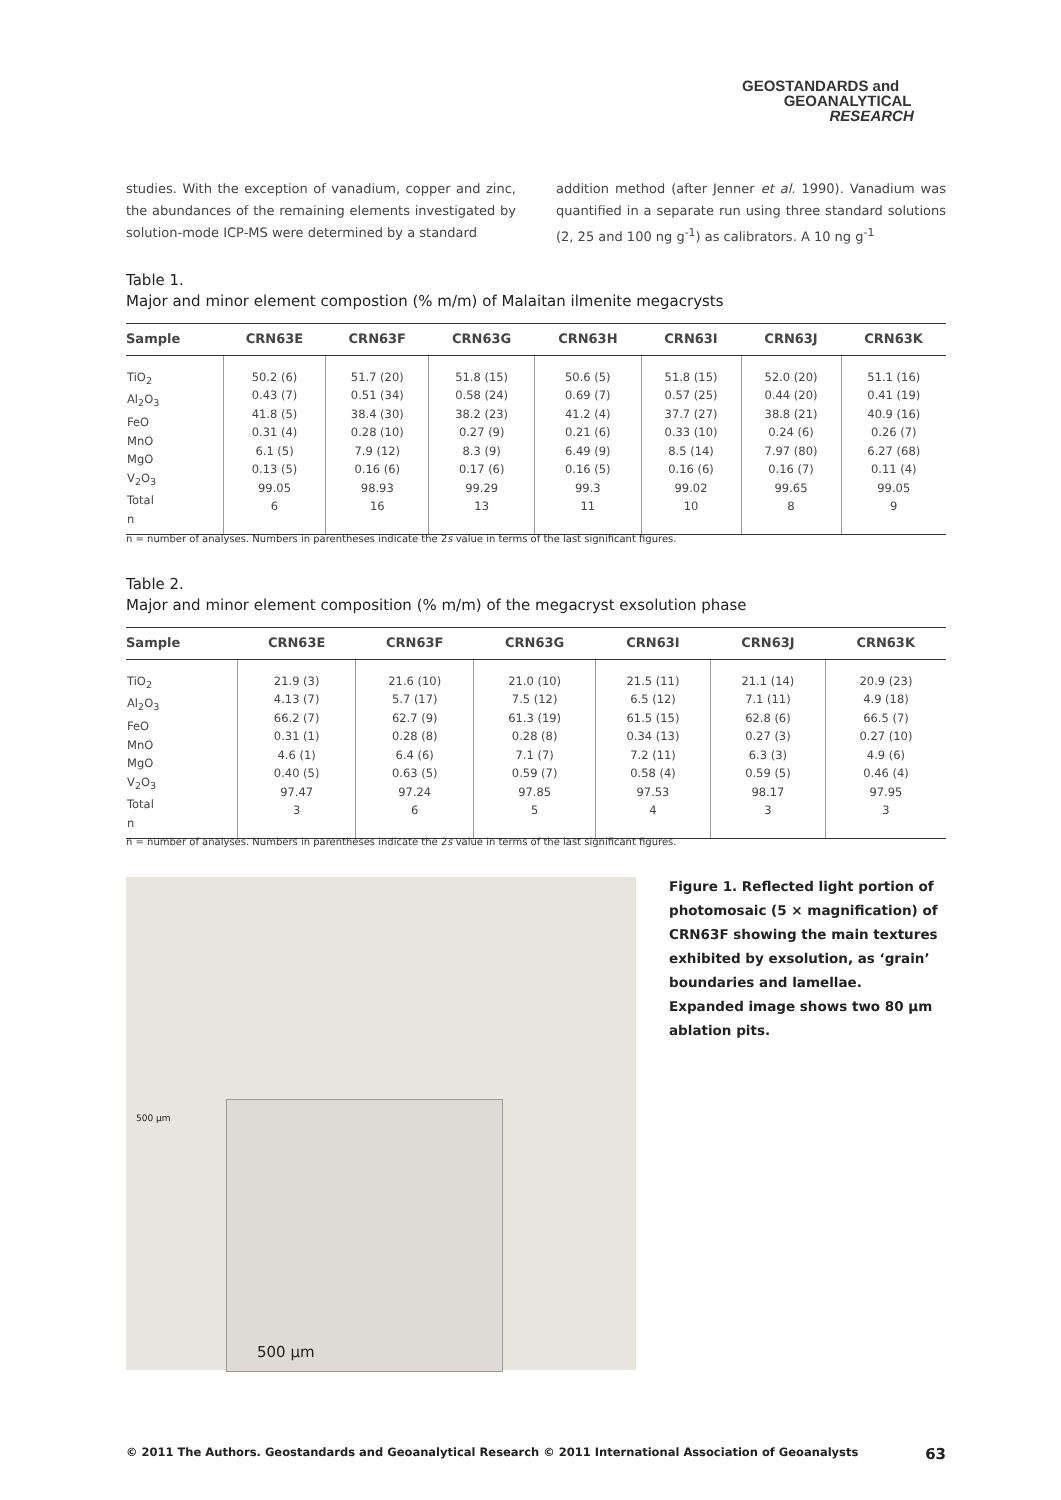GEOSTANDARDS and
GEOANALYTICAL
RESEARCH
studies. With the exception of vanadium, copper and zinc, the abundances of the remaining elements investigated by solution-mode ICP-MS were determined by a standard
addition method (after Jenner et al. 1990). Vanadium was quantified in a separate run using three standard solutions (2, 25 and 100 ng g<sup>-1</sup>) as calibrators. A 10 ng g<sup>-1</sup>
Table 1.
Major and minor element compostion (% m/m) of Malaitan ilmenite megacrysts
| Sample | CRN63E | CRN63F | CRN63G | CRN63H | CRN63I | CRN63J | CRN63K |
| --- | --- | --- | --- | --- | --- | --- | --- |
| TiO<sub>2</sub> Al<sub>2</sub>O<sub>3</sub> FeO MnO MgO V<sub>2</sub>O<sub>3</sub> Total n | 50.2 (6) 0.43 (7) 41.8 (5) 0.31 (4) 6.1 (5) 0.13 (5) 99.05 6 | 51.7 (20) 0.51 (34) 38.4 (30) 0.28 (10) 7.9 (12) 0.16 (6) 98.93 16 | 51.8 (15) 0.58 (24) 38.2 (23) 0.27 (9) 8.3 (9) 0.17 (6) 99.29 13 | 50.6 (5) 0.69 (7) 41.2 (4) 0.21 (6) 6.49 (9) 0.16 (5) 99.3 11 | 51.8 (15) 0.57 (25) 37.7 (27) 0.33 (10) 8.5 (14) 0.16 (6) 99.02 10 | 52.0 (20) 0.44 (20) 38.8 (21) 0.24 (6) 7.97 (80) 0.16 (7) 99.65 8 | 51.1 (16) 0.41 (19) 40.9 (16) 0.26 (7) 6.27 (68) 0.11 (4) 99.05 9 |
n = number of analyses. Numbers in parentheses indicate the 2s value in terms of the last significant figures.
Table 2.
Major and minor element composition (% m/m) of the megacryst exsolution phase
| Sample | CRN63E | CRN63F | CRN63G | CRN63I | CRN63J | CRN63K |
| --- | --- | --- | --- | --- | --- | --- |
| TiO<sub>2</sub> Al<sub>2</sub>O<sub>3</sub> FeO MnO MgO V<sub>2</sub>O<sub>3</sub> Total n | 21.9 (3) 4.13 (7) 66.2 (7) 0.31 (1) 4.6 (1) 0.40 (5) 97.47 3 | 21.6 (10) 5.7 (17) 62.7 (9) 0.28 (8) 6.4 (6) 0.63 (5) 97.24 6 | 21.0 (10) 7.5 (12) 61.3 (19) 0.28 (8) 7.1 (7) 0.59 (7) 97.85 5 | 21.5 (11) 6.5 (12) 61.5 (15) 0.34 (13) 7.2 (11) 0.58 (4) 97.53 4 | 21.1 (14) 7.1 (11) 62.8 (6) 0.27 (3) 6.3 (3) 0.59 (5) 98.17 3 | 20.9 (23) 4.9 (18) 66.5 (7) 0.27 (10) 4.9 (6) 0.46 (4) 97.95 3 |
n = number of analyses. Numbers in parentheses indicate the 2s value in terms of the last significant figures.
500 µm
500 µm
Figure 1. Reflected light portion of photomosaic (5 × magnification) of CRN63F showing the main textures exhibited by exsolution, as ‘grain’ boundaries and lamellae. Expanded image shows two 80 µm ablation pits.
© 2011 The Authors. Geostandards and Geoanalytical Research © 2011 International Association of Geoanalysts 63